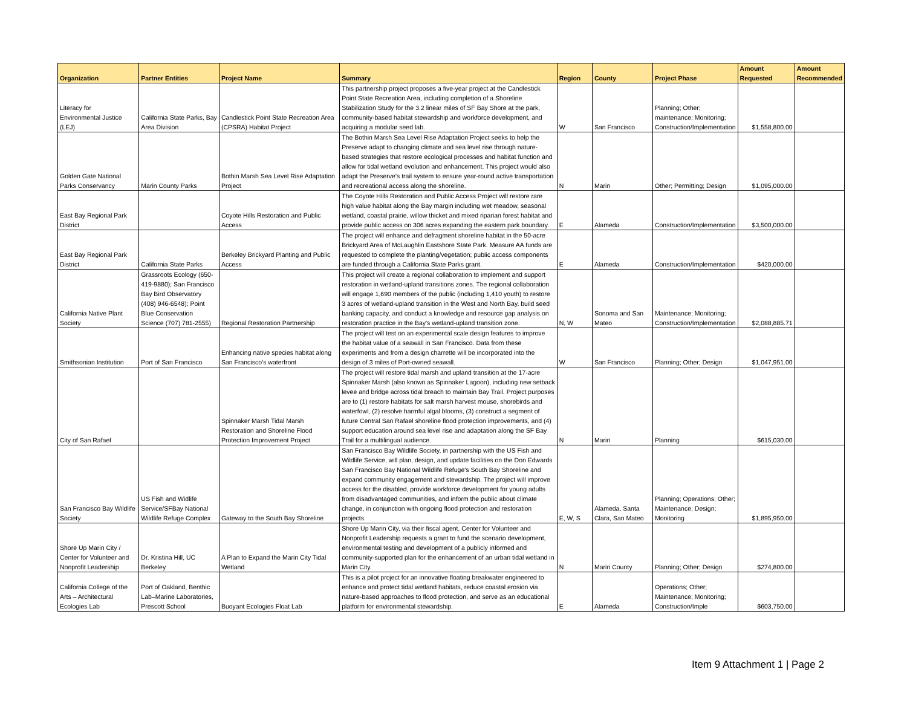| Organization | Partner Entities | Project Name | Summary | Region | County | Project Phase | Amount Requested | Amount Recommended |
| --- | --- | --- | --- | --- | --- | --- | --- | --- |
| Literacy for Environmental Justice (LEJ) | California State Parks, Bay Area Division | Candlestick Point State Recreation Area (CPSRA) Habitat Project | This partnership project proposes a five-year project at the Candlestick Point State Recreation Area, including completion of a Shoreline Stabilization Study for the 3.2 linear miles of SF Bay Shore at the park, community-based habitat stewardship and workforce development, and acquiring a modular seed lab. | W | San Francisco | Planning; Other; maintenance; Monitoring; Construction/Implementation | $1,558,800.00 | |
| Golden Gate National Parks Conservancy | Marin County Parks | Bothin Marsh Sea Level Rise Adaptation Project | The Bothin Marsh Sea Level Rise Adaptation Project seeks to help the Preserve adapt to changing climate and sea level rise through nature-based strategies that restore ecological processes and habitat function and allow for tidal wetland evolution and enhancement. This project would also adapt the Preserve’s trail system to ensure year-round active transportation and recreational access along the shoreline. | N | Marin | Other; Permitting; Design | $1,095,000.00 | |
| East Bay Regional Park District | | Coyote Hills Restoration and Public Access | The Coyote Hills Restoration and Public Access Project will restore rare high value habitat along the Bay margin including wet meadow, seasonal wetland, coastal prairie, willow thicket and mixed riparian forest habitat and provide public access on 306 acres expanding the eastern park boundary. | E | Alameda | Construction/Implementation | $3,500,000.00 | |
| East Bay Regional Park District | California State Parks | Berkeley Brickyard Planting and Public Access | The project will enhance and defragment shoreline habitat in the 50-acre Brickyard Area of McLaughlin Eastshore State Park. Measure AA funds are requested to complete the planting/vegetation; public access components are funded through a California State Parks grant. | E | Alameda | Construction/Implementation | $420,000.00 | |
| California Native Plant Society | Grassroots Ecology (650-419-9880); San Francisco Bay Bird Observatory (408) 946-6548); Point Blue Conservation Science (707) 781-2555) | Regional Restoration Partnership | This project will create a regional collaboration to implement and support restoration in wetland-upland transitions zones. The regional collaboration will engage 1,690 members of the public (including 1,410 youth) to restore 3 acres of wetland-upland transition in the West and North Bay, build seed banking capacity, and conduct a knowledge and resource gap analysis on restoration practice in the Bay's wetland-upland transition zone. | N, W | Sonoma and San Mateo | Maintenance; Monitoring; Construction/Implementation | $2,088,885.71 | |
| Smithsonian Institution | Port of San Francisco | Enhancing native species habitat along San Francisco’s waterfront | The project will test on an experimental scale design features to improve the habitat value of a seawall in San Francisco. Data from these experiments and from a design charrette will be incorporated into the design of 3 miles of Port-owned seawall. | W | San Francisco | Planning; Other; Design | $1,047,951.00 | |
| City of San Rafael | | Spinnaker Marsh Tidal Marsh Restoration and Shoreline Flood Protection Improvement Project | The project will restore tidal marsh and upland transition at the 17-acre Spinnaker Marsh (also known as Spinnaker Lagoon), including new setback levee and bridge across tidal breach to maintain Bay Trail. Project purposes are to (1) restore habitats for salt marsh harvest mouse, shorebirds and waterfowl, (2) resolve harmful algal blooms, (3) construct a segment of future Central San Rafael shoreline flood protection improvements, and (4) support education around sea level rise and adaptation along the SF Bay Trail for a multilingual audience. | N | Marin | Planning | $615,030.00 | |
| San Francisco Bay Wildlife Society | US Fish and Widlife Service/SFBay National Wildlife Refuge Complex | Gateway to the South Bay Shoreline | San Francisco Bay Wildlife Society, in partnership with the US Fish and Wildlife Service, will plan, design, and update facilities on the Don Edwards San Francisco Bay National Wildlife Refuge's South Bay Shoreline and expand community engagement and stewardship. The project will improve access for the disabled, provide workforce development for young adults from disadvantaged communities, and inform the public about climate change, in conjunction with ongoing flood protection and restoration projects. | E, W, S | Alameda, Santa Clara, San Mateo | Planning; Operations; Other; Maintenance; Design; Monitoring | $1,895,950.00 | |
| Shore Up Marin City / Center for Volunteer and Nonprofit Leadership | Dr. Kristina Hill, UC Berkeley | A Plan to Expand the Marin City Tidal Wetland | Shore Up Marin City, via their fiscal agent, Center for Volunteer and Nonprofit Leadership requests a grant to fund the scenario development, environmental testing and development of a publicly informed and community-supported plan for the enhancement of an urban tidal wetland in Marin City. | N | Marin County | Planning; Other; Design | $274,800.00 | |
| California College of the Arts – Architectural Ecologies Lab | Port of Oakland, Benthic Lab–Marine Laboratories, Prescott School | Buoyant Ecologies Float Lab | This is a pilot project for an innovative floating breakwater engineered to enhance and protect tidal wetland habitats, reduce coastal erosion via nature-based approaches to flood protection, and serve as an educational platform for environmental stewardship. | E | Alameda | Operations; Other; Maintenance; Monitoring; Construction/Imple | $603,750.00 | |
Item 9 Attachment 1 | Page 2